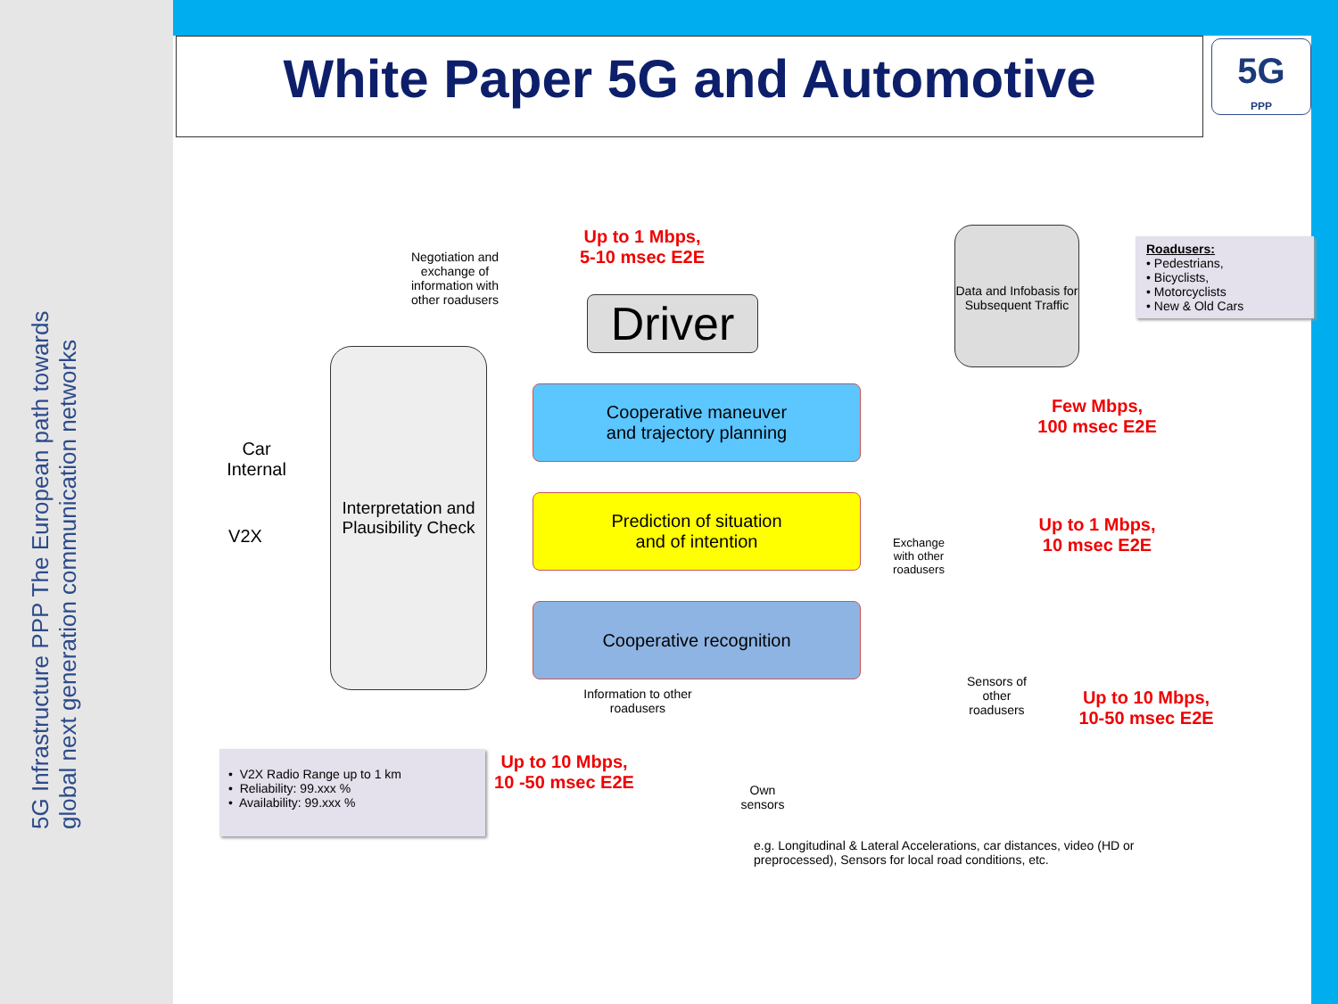5G Infrastructure PPP The European path towards global next generation communication networks
White Paper 5G and Automotive
5G
PPP
Negotiation and exchange of information with other roadusers
Up to 1 Mbps,
5-10 msec E2E
Driver
Data and Infobasis for Subsequent Traffic
Roadusers:
• Pedestrians,
• Bicyclists,
• Motorcyclists
• New & Old Cars
Interpretation and Plausibility Check
Car Internal
V2X
Cooperative maneuver
and trajectory planning
Few Mbps,
100 msec E2E
Prediction of situation
and of intention
Exchange with other roadusers
Up to 1 Mbps,
10 msec E2E
Cooperative recognition
Information to other roadusers
Sensors of other roadusers
Up to 10 Mbps,
10-50 msec E2E
Up to 10 Mbps,
10 -50 msec E2E
• V2X Radio Range up to 1 km
• Reliability: 99.xxx %
• Availability: 99.xxx %
Own sensors
e.g. Longitudinal & Lateral Accelerations, car distances, video (HD or preprocessed), Sensors for local road conditions, etc.